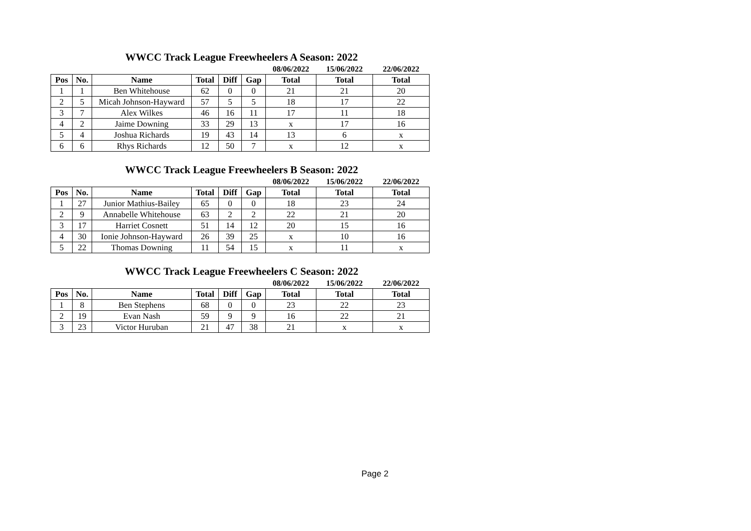WWCC Track League Freewheelers A Season: 2022
| | | | | | | 08/06/2022 | 15/06/2022 | 22/06/2022 |
| --- | --- | --- | --- | --- | --- | --- | --- | --- |
| Pos | No. | Name | Total | Diff | Gap | Total | Total | Total |
| 1 | 1 | Ben Whitehouse | 62 | 0 | 0 | 21 | 21 | 20 |
| 2 | 5 | Micah Johnson-Hayward | 57 | 5 | 5 | 18 | 17 | 22 |
| 3 | 7 | Alex Wilkes | 46 | 16 | 11 | 17 | 11 | 18 |
| 4 | 2 | Jaime Downing | 33 | 29 | 13 | x | 17 | 16 |
| 5 | 4 | Joshua Richards | 19 | 43 | 14 | 13 | 6 | x |
| 6 | 6 | Rhys Richards | 12 | 50 | 7 | x | 12 | x |
WWCC Track League Freewheelers B Season: 2022
| | | | | | | 08/06/2022 | 15/06/2022 | 22/06/2022 |
| --- | --- | --- | --- | --- | --- | --- | --- | --- |
| Pos | No. | Name | Total | Diff | Gap | Total | Total | Total |
| 1 | 27 | Junior Mathius-Bailey | 65 | 0 | 0 | 18 | 23 | 24 |
| 2 | 9 | Annabelle Whitehouse | 63 | 2 | 2 | 22 | 21 | 20 |
| 3 | 17 | Harriet Cosnett | 51 | 14 | 12 | 20 | 15 | 16 |
| 4 | 30 | Ionie Johnson-Hayward | 26 | 39 | 25 | x | 10 | 16 |
| 5 | 22 | Thomas Downing | 11 | 54 | 15 | x | 11 | x |
WWCC Track League Freewheelers C Season: 2022
| | | | | | | 08/06/2022 | 15/06/2022 | 22/06/2022 |
| --- | --- | --- | --- | --- | --- | --- | --- | --- |
| Pos | No. | Name | Total | Diff | Gap | Total | Total | Total |
| 1 | 8 | Ben Stephens | 68 | 0 | 0 | 23 | 22 | 23 |
| 2 | 19 | Evan Nash | 59 | 9 | 9 | 16 | 22 | 21 |
| 3 | 23 | Victor Huruban | 21 | 47 | 38 | 21 | x | x |
Page 2